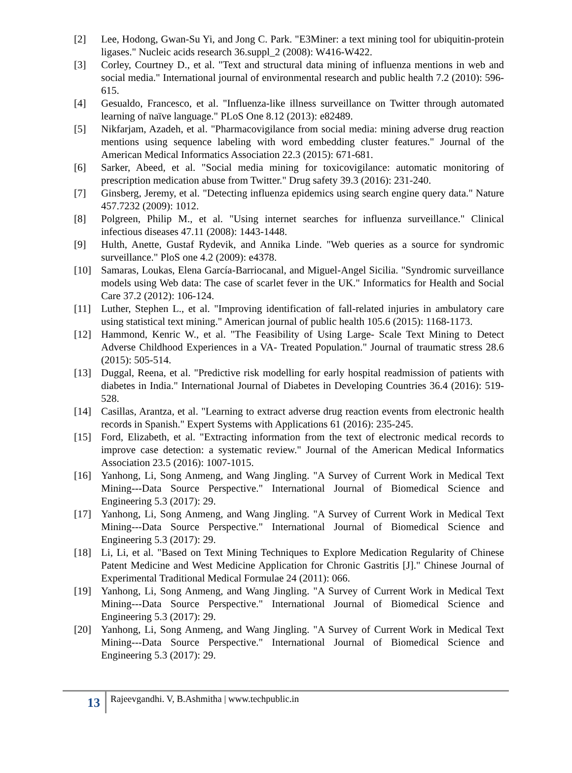[2] Lee, Hodong, Gwan-Su Yi, and Jong C. Park. "E3Miner: a text mining tool for ubiquitin-protein ligases." Nucleic acids research 36.suppl_2 (2008): W416-W422.
[3] Corley, Courtney D., et al. "Text and structural data mining of influenza mentions in web and social media." International journal of environmental research and public health 7.2 (2010): 596-615.
[4] Gesualdo, Francesco, et al. "Influenza-like illness surveillance on Twitter through automated learning of naïve language." PLoS One 8.12 (2013): e82489.
[5] Nikfarjam, Azadeh, et al. "Pharmacovigilance from social media: mining adverse drug reaction mentions using sequence labeling with word embedding cluster features." Journal of the American Medical Informatics Association 22.3 (2015): 671-681.
[6] Sarker, Abeed, et al. "Social media mining for toxicovigilance: automatic monitoring of prescription medication abuse from Twitter." Drug safety 39.3 (2016): 231-240.
[7] Ginsberg, Jeremy, et al. "Detecting influenza epidemics using search engine query data." Nature 457.7232 (2009): 1012.
[8] Polgreen, Philip M., et al. "Using internet searches for influenza surveillance." Clinical infectious diseases 47.11 (2008): 1443-1448.
[9] Hulth, Anette, Gustaf Rydevik, and Annika Linde. "Web queries as a source for syndromic surveillance." PloS one 4.2 (2009): e4378.
[10] Samaras, Loukas, Elena García-Barriocanal, and Miguel-Angel Sicilia. "Syndromic surveillance models using Web data: The case of scarlet fever in the UK." Informatics for Health and Social Care 37.2 (2012): 106-124.
[11] Luther, Stephen L., et al. "Improving identification of fall-related injuries in ambulatory care using statistical text mining." American journal of public health 105.6 (2015): 1168-1173.
[12] Hammond, Kenric W., et al. "The Feasibility of Using Large- Scale Text Mining to Detect Adverse Childhood Experiences in a VA- Treated Population." Journal of traumatic stress 28.6 (2015): 505-514.
[13] Duggal, Reena, et al. "Predictive risk modelling for early hospital readmission of patients with diabetes in India." International Journal of Diabetes in Developing Countries 36.4 (2016): 519-528.
[14] Casillas, Arantza, et al. "Learning to extract adverse drug reaction events from electronic health records in Spanish." Expert Systems with Applications 61 (2016): 235-245.
[15] Ford, Elizabeth, et al. "Extracting information from the text of electronic medical records to improve case detection: a systematic review." Journal of the American Medical Informatics Association 23.5 (2016): 1007-1015.
[16] Yanhong, Li, Song Anmeng, and Wang Jingling. "A Survey of Current Work in Medical Text Mining---Data Source Perspective." International Journal of Biomedical Science and Engineering 5.3 (2017): 29.
[17] Yanhong, Li, Song Anmeng, and Wang Jingling. "A Survey of Current Work in Medical Text Mining---Data Source Perspective." International Journal of Biomedical Science and Engineering 5.3 (2017): 29.
[18] Li, Li, et al. "Based on Text Mining Techniques to Explore Medication Regularity of Chinese Patent Medicine and West Medicine Application for Chronic Gastritis [J]." Chinese Journal of Experimental Traditional Medical Formulae 24 (2011): 066.
[19] Yanhong, Li, Song Anmeng, and Wang Jingling. "A Survey of Current Work in Medical Text Mining---Data Source Perspective." International Journal of Biomedical Science and Engineering 5.3 (2017): 29.
[20] Yanhong, Li, Song Anmeng, and Wang Jingling. "A Survey of Current Work in Medical Text Mining---Data Source Perspective." International Journal of Biomedical Science and Engineering 5.3 (2017): 29.
13
Rajeevgandhi. V, B.Ashmitha | www.techpublic.in